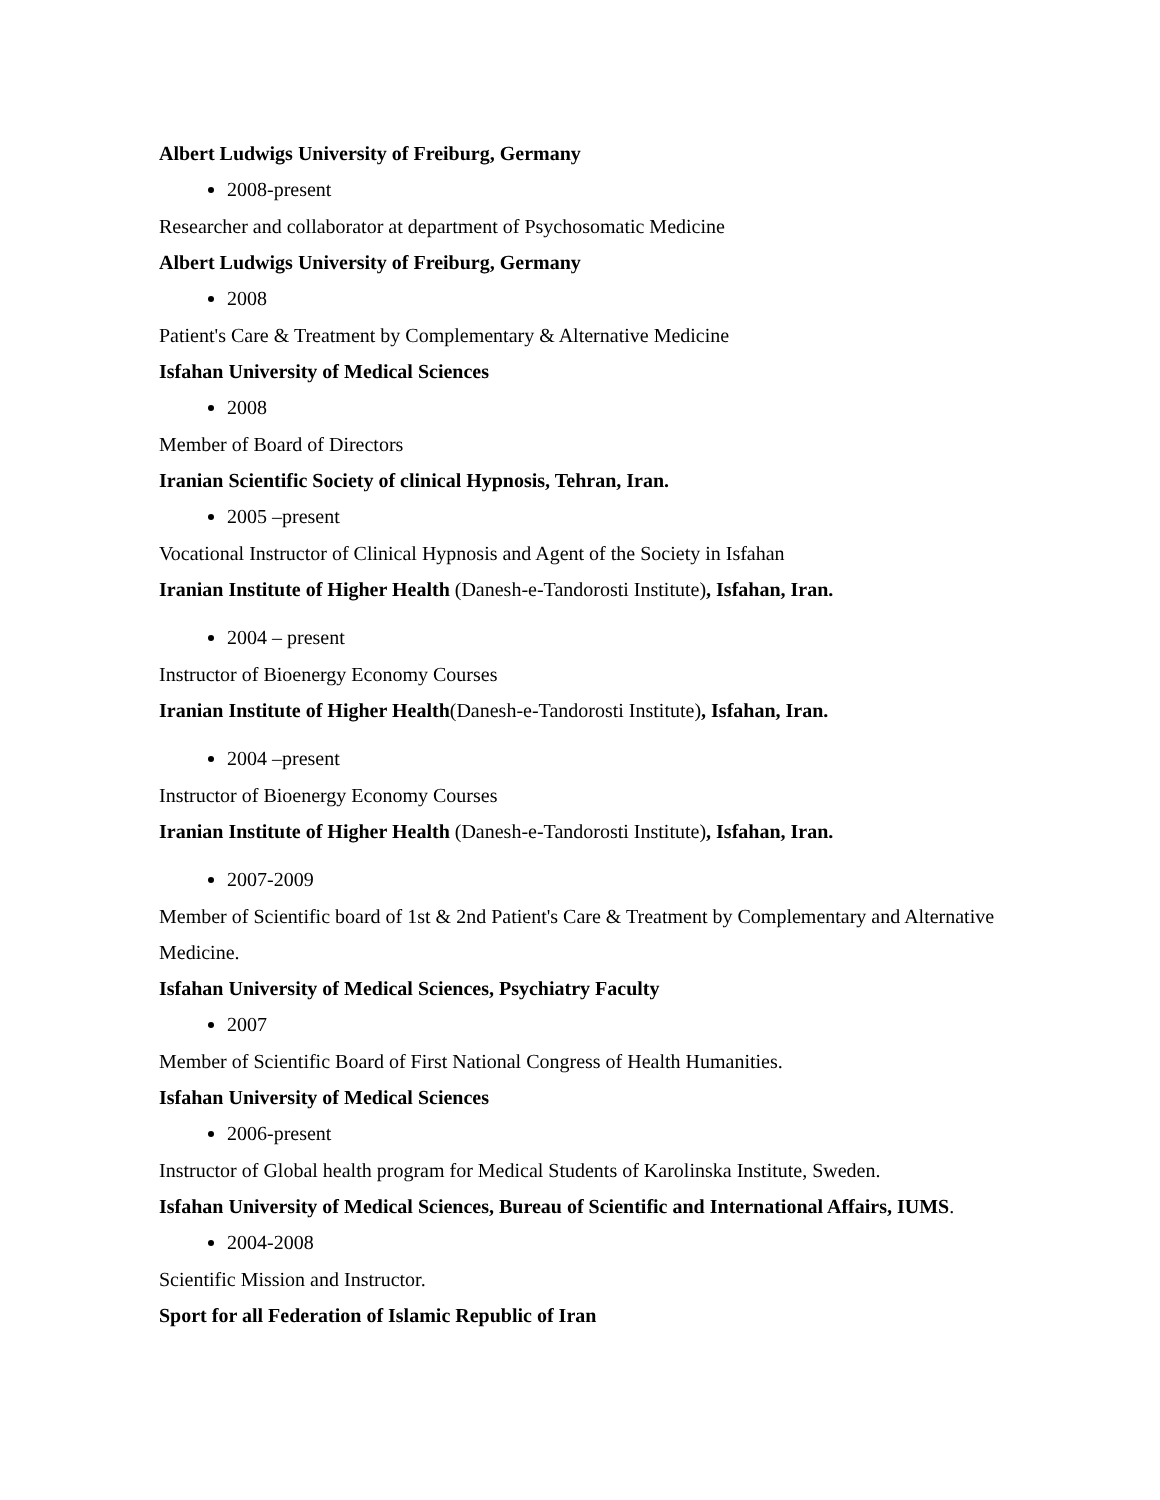Albert Ludwigs University of Freiburg, Germany
2008-present
Researcher and collaborator at department of Psychosomatic Medicine
Albert Ludwigs University of Freiburg, Germany
2008
Patient's Care & Treatment by Complementary & Alternative Medicine
Isfahan University of Medical Sciences
2008
Member of Board of Directors
Iranian Scientific Society of clinical Hypnosis, Tehran, Iran.
2005 –present
Vocational Instructor of Clinical Hypnosis and Agent of the Society in Isfahan
Iranian Institute of Higher Health (Danesh-e-Tandorosti Institute), Isfahan, Iran.
2004 – present
Instructor of Bioenergy Economy Courses
Iranian Institute of Higher Health(Danesh-e-Tandorosti Institute), Isfahan, Iran.
2004 –present
Instructor of Bioenergy Economy Courses
Iranian Institute of Higher Health (Danesh-e-Tandorosti Institute), Isfahan, Iran.
2007-2009
Member of Scientific board of 1st & 2nd Patient's Care & Treatment by Complementary and Alternative Medicine.
Isfahan University of Medical Sciences, Psychiatry Faculty
2007
Member of Scientific Board of First National Congress of Health Humanities.
Isfahan University of Medical Sciences
2006-present
Instructor of Global health program for Medical Students of Karolinska Institute, Sweden.
Isfahan University of Medical Sciences, Bureau of Scientific and International Affairs, IUMS.
2004-2008
Scientific Mission and Instructor.
Sport for all Federation of Islamic Republic of Iran